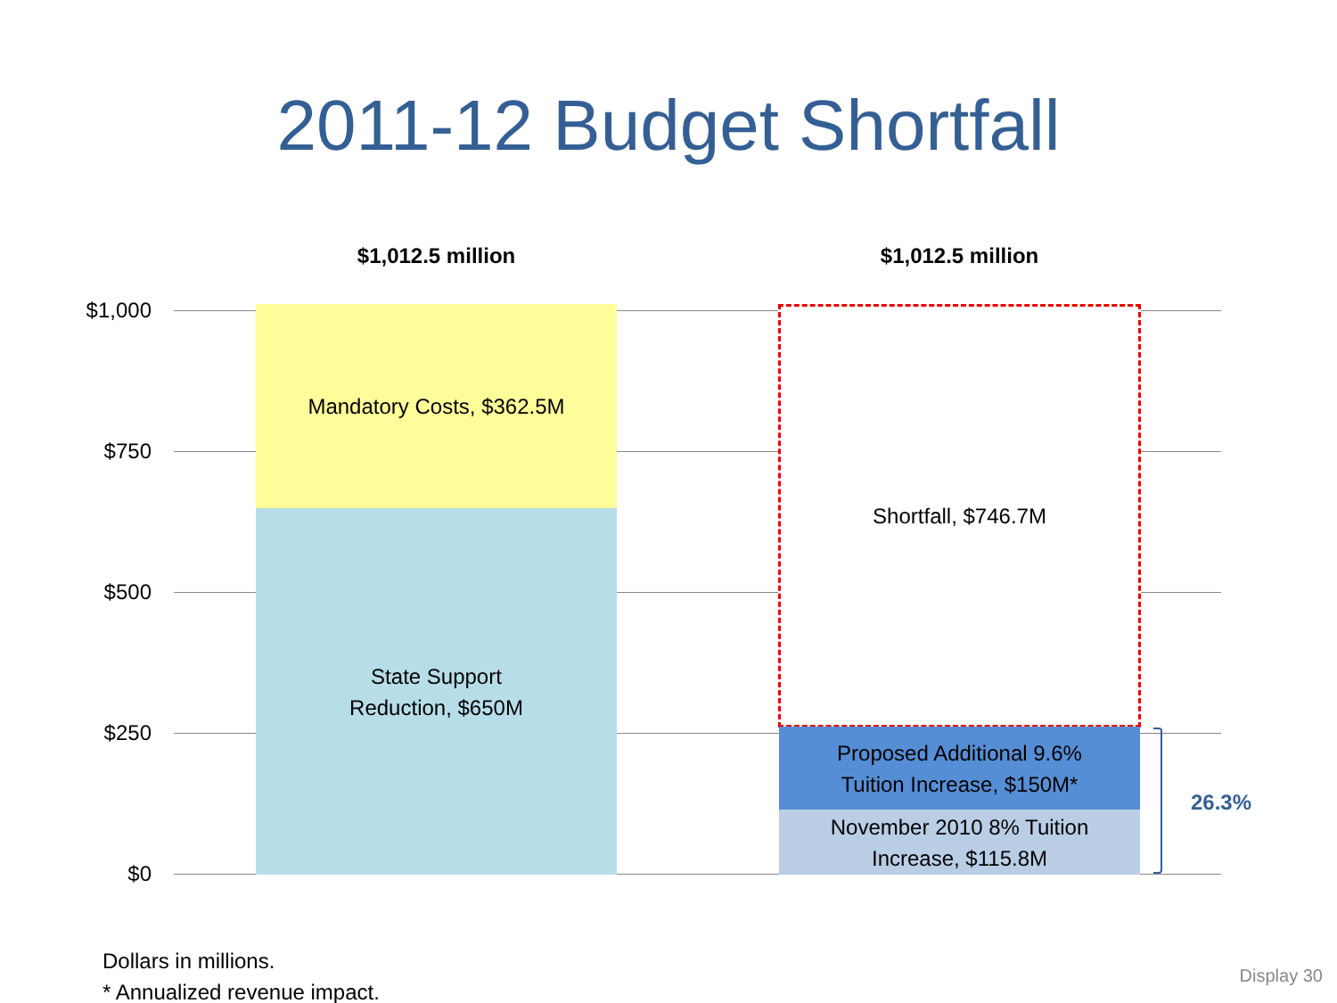2011-12 Budget Shortfall
$1,012.5 million $1,012.5 million
$1,000
$750
$500
$250
$0
Mandatory Costs, $362.5M
State Support
Reduction, $650M
Shortfall, $746.7M
Proposed Additional 9.6%
Tuition Increase, $150M*
November 2010 8% Tuition
Increase, $115.8M
26.3%
Dollars in millions.
* Annualized revenue impact.
Display 30